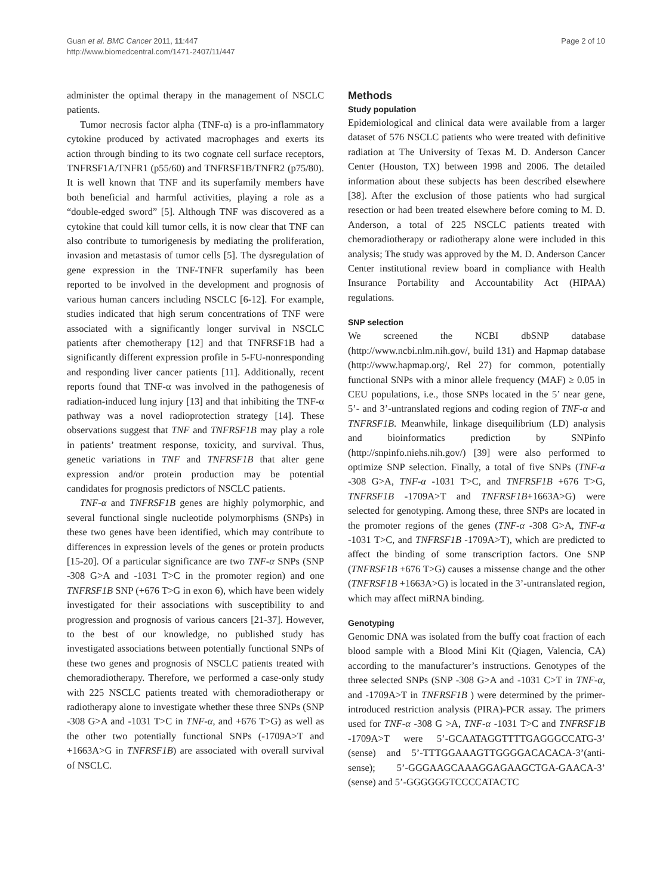Guan et al. BMC Cancer 2011, 11:447
http://www.biomedcentral.com/1471-2407/11/447
Page 2 of 10
administer the optimal therapy in the management of NSCLC patients.
Tumor necrosis factor alpha (TNF-α) is a pro-inflammatory cytokine produced by activated macrophages and exerts its action through binding to its two cognate cell surface receptors, TNFRSF1A/TNFR1 (p55/60) and TNFRSF1B/TNFR2 (p75/80). It is well known that TNF and its superfamily members have both beneficial and harmful activities, playing a role as a “double-edged sword” [5]. Although TNF was discovered as a cytokine that could kill tumor cells, it is now clear that TNF can also contribute to tumorigenesis by mediating the proliferation, invasion and metastasis of tumor cells [5]. The dysregulation of gene expression in the TNF-TNFR superfamily has been reported to be involved in the development and prognosis of various human cancers including NSCLC [6-12]. For example, studies indicated that high serum concentrations of TNF were associated with a significantly longer survival in NSCLC patients after chemotherapy [12] and that TNFRSF1B had a significantly different expression profile in 5-FU-nonresponding and responding liver cancer patients [11]. Additionally, recent reports found that TNF-α was involved in the pathogenesis of radiation-induced lung injury [13] and that inhibiting the TNF-α pathway was a novel radioprotection strategy [14]. These observations suggest that TNF and TNFRSF1B may play a role in patients’ treatment response, toxicity, and survival. Thus, genetic variations in TNF and TNFRSF1B that alter gene expression and/or protein production may be potential candidates for prognosis predictors of NSCLC patients.
TNF-α and TNFRSF1B genes are highly polymorphic, and several functional single nucleotide polymorphisms (SNPs) in these two genes have been identified, which may contribute to differences in expression levels of the genes or protein products [15-20]. Of a particular significance are two TNF-α SNPs (SNP -308 G>A and -1031 T>C in the promoter region) and one TNFRSF1B SNP (+676 T>G in exon 6), which have been widely investigated for their associations with susceptibility to and progression and prognosis of various cancers [21-37]. However, to the best of our knowledge, no published study has investigated associations between potentially functional SNPs of these two genes and prognosis of NSCLC patients treated with chemoradiotherapy. Therefore, we performed a case-only study with 225 NSCLC patients treated with chemoradiotherapy or radiotherapy alone to investigate whether these three SNPs (SNP -308 G>A and -1031 T>C in TNF-α, and +676 T>G) as well as the other two potentially functional SNPs (-1709A>T and +1663A>G in TNFRSF1B) are associated with overall survival of NSCLC.
Methods
Study population
Epidemiological and clinical data were available from a larger dataset of 576 NSCLC patients who were treated with definitive radiation at The University of Texas M. D. Anderson Cancer Center (Houston, TX) between 1998 and 2006. The detailed information about these subjects has been described elsewhere [38]. After the exclusion of those patients who had surgical resection or had been treated elsewhere before coming to M. D. Anderson, a total of 225 NSCLC patients treated with chemoradiotherapy or radiotherapy alone were included in this analysis; The study was approved by the M. D. Anderson Cancer Center institutional review board in compliance with Health Insurance Portability and Accountability Act (HIPAA) regulations.
SNP selection
We screened the NCBI dbSNP database (http://www.ncbi.nlm.nih.gov/, build 131) and Hapmap database (http://www.hapmap.org/, Rel 27) for common, potentially functional SNPs with a minor allele frequency (MAF) ≥ 0.05 in CEU populations, i.e., those SNPs located in the 5’ near gene, 5’- and 3’-untranslated regions and coding region of TNF-α and TNFRSF1B. Meanwhile, linkage disequilibrium (LD) analysis and bioinformatics prediction by SNPinfo (http://snpinfo.niehs.nih.gov/) [39] were also performed to optimize SNP selection. Finally, a total of five SNPs (TNF-α -308 G>A, TNF-α -1031 T>C, and TNFRSF1B +676 T>G, TNFRSF1B -1709A>T and TNFRSF1B+1663A>G) were selected for genotyping. Among these, three SNPs are located in the promoter regions of the genes (TNF-α -308 G>A, TNF-α -1031 T>C, and TNFRSF1B -1709A>T), which are predicted to affect the binding of some transcription factors. One SNP (TNFRSF1B +676 T>G) causes a missense change and the other (TNFRSF1B +1663A>G) is located in the 3’-untranslated region, which may affect miRNA binding.
Genotyping
Genomic DNA was isolated from the buffy coat fraction of each blood sample with a Blood Mini Kit (Qiagen, Valencia, CA) according to the manufacturer’s instructions. Genotypes of the three selected SNPs (SNP -308 G>A and -1031 C>T in TNF-α, and -1709A>T in TNFRSF1B ) were determined by the primer-introduced restriction analysis (PIRA)-PCR assay. The primers used for TNF-α -308 G >A, TNF-α -1031 T>C and TNFRSF1B -1709A>T were 5’-GCAATAGGTTTTGAGGGCCATG-3’ (sense) and 5’-TTTGGAAAGTTGGGGACACACA-3’(anti-sense); 5’-GGGAAGCAAAGGAGAAGCTGA-GAACA-3’ (sense) and 5’-GGGGGGTCCCCATACTC